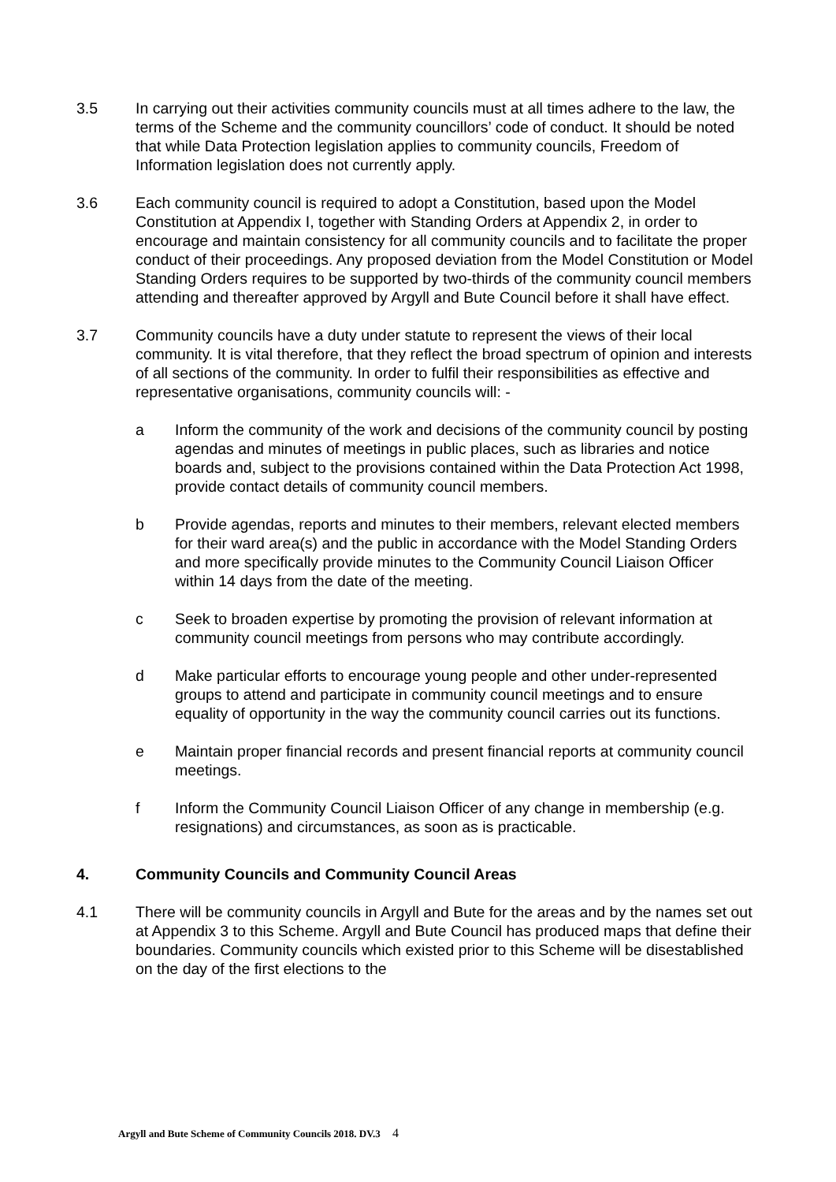3.5 In carrying out their activities community councils must at all times adhere to the law, the terms of the Scheme and the community councillors’ code of conduct. It should be noted that while Data Protection legislation applies to community councils, Freedom of Information legislation does not currently apply.
3.6 Each community council is required to adopt a Constitution, based upon the Model Constitution at Appendix I, together with Standing Orders at Appendix 2, in order to encourage and maintain consistency for all community councils and to facilitate the proper conduct of their proceedings. Any proposed deviation from the Model Constitution or Model Standing Orders requires to be supported by two-thirds of the community council members attending and thereafter approved by Argyll and Bute Council before it shall have effect.
3.7 Community councils have a duty under statute to represent the views of their local community. It is vital therefore, that they reflect the broad spectrum of opinion and interests of all sections of the community. In order to fulfil their responsibilities as effective and representative organisations, community councils will: -
a Inform the community of the work and decisions of the community council by posting agendas and minutes of meetings in public places, such as libraries and notice boards and, subject to the provisions contained within the Data Protection Act 1998, provide contact details of community council members.
b Provide agendas, reports and minutes to their members, relevant elected members for their ward area(s) and the public in accordance with the Model Standing Orders and more specifically provide minutes to the Community Council Liaison Officer within 14 days from the date of the meeting.
c Seek to broaden expertise by promoting the provision of relevant information at community council meetings from persons who may contribute accordingly.
d Make particular efforts to encourage young people and other under-represented groups to attend and participate in community council meetings and to ensure equality of opportunity in the way the community council carries out its functions.
e Maintain proper financial records and present financial reports at community council meetings.
f Inform the Community Council Liaison Officer of any change in membership (e.g. resignations) and circumstances, as soon as is practicable.
4. Community Councils and Community Council Areas
4.1 There will be community councils in Argyll and Bute for the areas and by the names set out at Appendix 3 to this Scheme. Argyll and Bute Council has produced maps that define their boundaries. Community councils which existed prior to this Scheme will be disestablished on the day of the first elections to the
Argyll and Bute Scheme of Community Councils 2018. DV.3 4